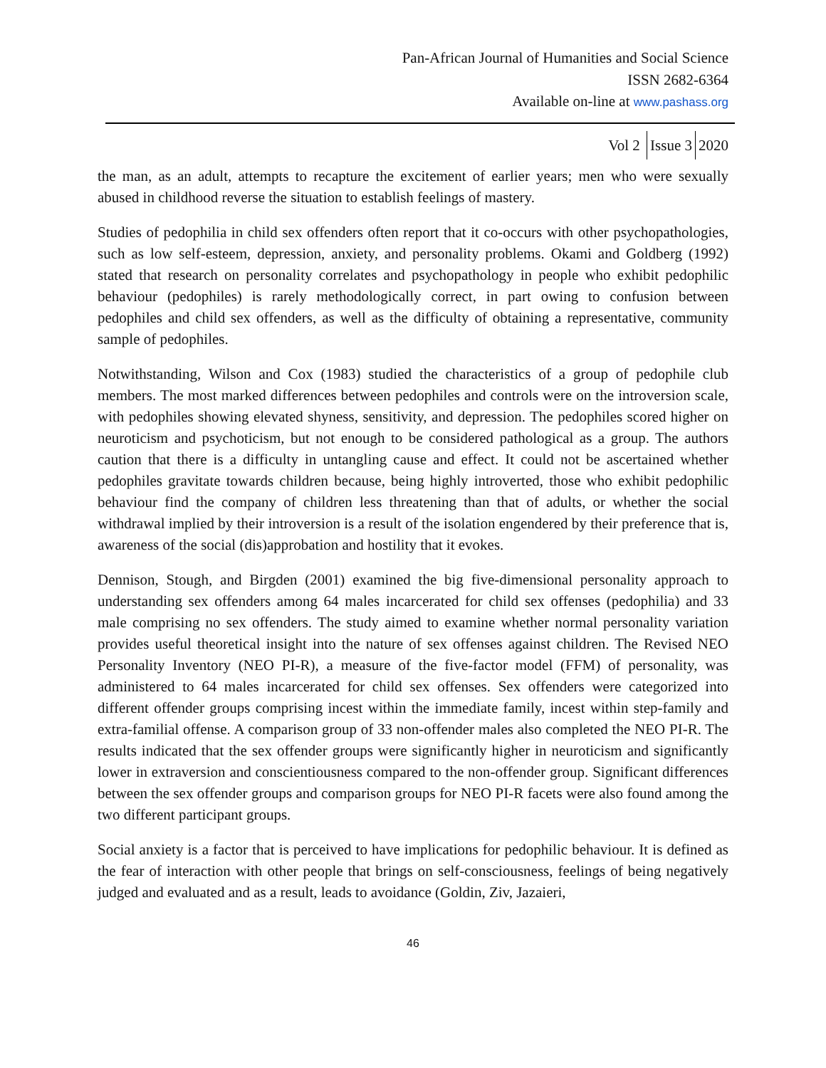Pan-African Journal of Humanities and Social Science
ISSN 2682-6364
Available on-line at www.pashass.org
Vol 2 Issue 3 2020
the man, as an adult, attempts to recapture the excitement of earlier years; men who were sexually abused in childhood reverse the situation to establish feelings of mastery.
Studies of pedophilia in child sex offenders often report that it co-occurs with other psychopathologies, such as low self-esteem, depression, anxiety, and personality problems. Okami and Goldberg (1992) stated that research on personality correlates and psychopathology in people who exhibit pedophilic behaviour (pedophiles) is rarely methodologically correct, in part owing to confusion between pedophiles and child sex offenders, as well as the difficulty of obtaining a representative, community sample of pedophiles.
Notwithstanding, Wilson and Cox (1983) studied the characteristics of a group of pedophile club members. The most marked differences between pedophiles and controls were on the introversion scale, with pedophiles showing elevated shyness, sensitivity, and depression. The pedophiles scored higher on neuroticism and psychoticism, but not enough to be considered pathological as a group. The authors caution that there is a difficulty in untangling cause and effect. It could not be ascertained whether pedophiles gravitate towards children because, being highly introverted, those who exhibit pedophilic behaviour find the company of children less threatening than that of adults, or whether the social withdrawal implied by their introversion is a result of the isolation engendered by their preference that is, awareness of the social (dis)approbation and hostility that it evokes.
Dennison, Stough, and Birgden (2001) examined the big five-dimensional personality approach to understanding sex offenders among 64 males incarcerated for child sex offenses (pedophilia) and 33 male comprising no sex offenders. The study aimed to examine whether normal personality variation provides useful theoretical insight into the nature of sex offenses against children. The Revised NEO Personality Inventory (NEO PI-R), a measure of the five-factor model (FFM) of personality, was administered to 64 males incarcerated for child sex offenses. Sex offenders were categorized into different offender groups comprising incest within the immediate family, incest within step-family and extra-familial offense. A comparison group of 33 non-offender males also completed the NEO PI-R. The results indicated that the sex offender groups were significantly higher in neuroticism and significantly lower in extraversion and conscientiousness compared to the non-offender group. Significant differences between the sex offender groups and comparison groups for NEO PI-R facets were also found among the two different participant groups.
Social anxiety is a factor that is perceived to have implications for pedophilic behaviour. It is defined as the fear of interaction with other people that brings on self-consciousness, feelings of being negatively judged and evaluated and as a result, leads to avoidance (Goldin, Ziv, Jazaieri,
46